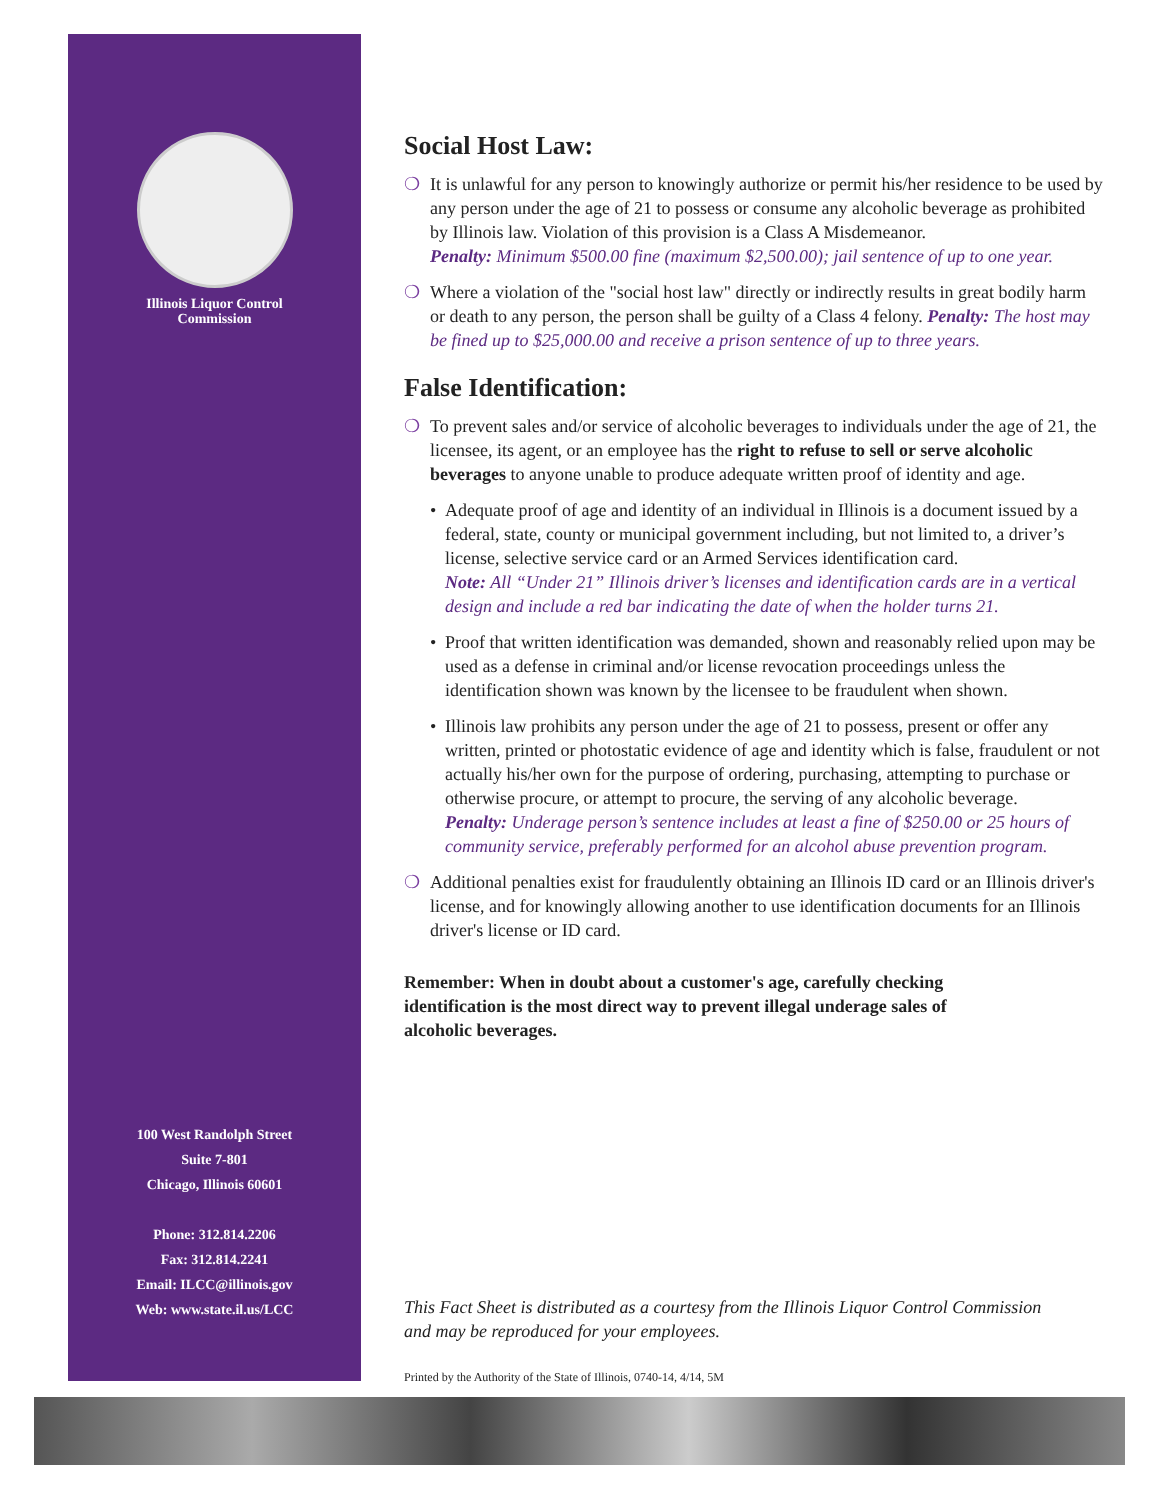Illinois Liquor Control
Commission
100 West Randolph Street
Suite 7-801
Chicago, Illinois 60601
Phone: 312.814.2206
Fax: 312.814.2241
Email: ILCC@illinois.gov
Web: www.state.il.us/LCC
Social Host Law:
❍ It is unlawful for any person to knowingly authorize or permit his/her residence to be used by any person under the age of 21 to possess or consume any alcoholic beverage as prohibited by Illinois law. Violation of this provision is a Class A Misdemeanor.
Penalty: Minimum $500.00 fine (maximum $2,500.00); jail sentence of up to one year.
❍ Where a violation of the "social host law" directly or indirectly results in great bodily harm or death to any person, the person shall be guilty of a Class 4 felony. Penalty: The host may be fined up to $25,000.00 and receive a prison sentence of up to three years.
False Identification:
❍ To prevent sales and/or service of alcoholic beverages to individuals under the age of 21, the licensee, its agent, or an employee has the right to refuse to sell or serve alcoholic beverages to anyone unable to produce adequate written proof of identity and age.
• Adequate proof of age and identity of an individual in Illinois is a document issued by a federal, state, county or municipal government including, but not limited to, a driver’s license, selective service card or an Armed Services identification card.
Note: All “Under 21” Illinois driver’s licenses and identification cards are in a vertical design and include a red bar indicating the date of when the holder turns 21.
• Proof that written identification was demanded, shown and reasonably relied upon may be used as a defense in criminal and/or license revocation proceedings unless the identification shown was known by the licensee to be fraudulent when shown.
• Illinois law prohibits any person under the age of 21 to possess, present or offer any written, printed or photostatic evidence of age and identity which is false, fraudulent or not actually his/her own for the purpose of ordering, purchasing, attempting to purchase or otherwise procure, or attempt to procure, the serving of any alcoholic beverage.
Penalty: Underage person’s sentence includes at least a fine of $250.00 or 25 hours of community service, preferably performed for an alcohol abuse prevention program.
❍ Additional penalties exist for fraudulently obtaining an Illinois ID card or an Illinois driver's license, and for knowingly allowing another to use identification documents for an Illinois driver's license or ID card.
Remember: When in doubt about a customer's age, carefully checking identification is the most direct way to prevent illegal underage sales of alcoholic beverages.
This Fact Sheet is distributed as a courtesy from the Illinois Liquor Control Commission
and may be reproduced for your employees.
Printed by the Authority of the State of Illinois, 0740-14, 4/14, 5M